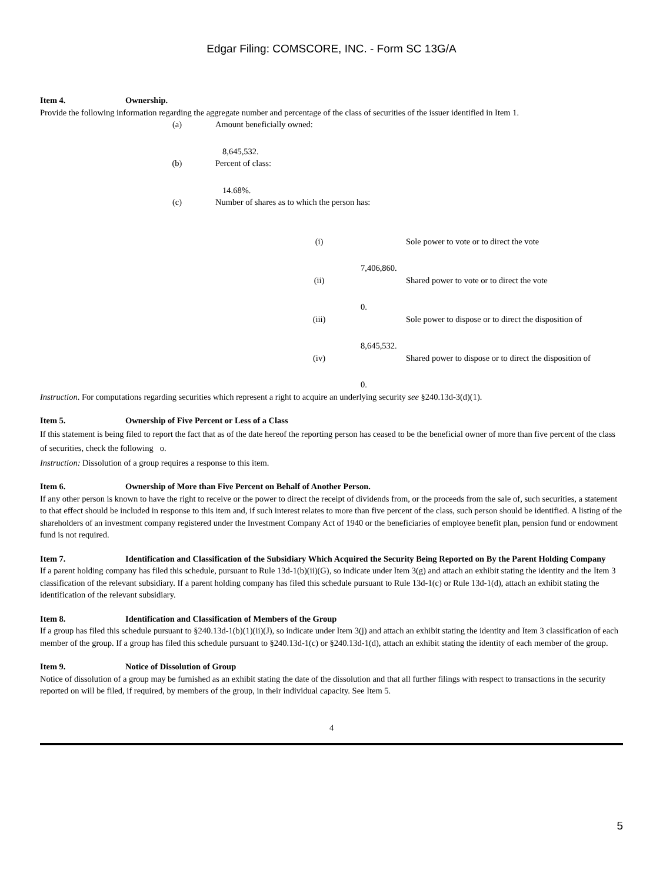Edgar Filing: COMSCORE, INC. - Form SC 13G/A
Item 4. Ownership.
Provide the following information regarding the aggregate number and percentage of the class of securities of the issuer identified in Item 1.
(a) Amount beneficially owned:
8,645,532.
(b) Percent of class:
14.68%.
(c) Number of shares as to which the person has:
(i) Sole power to vote or to direct the vote
7,406,860.
(ii) Shared power to vote or to direct the vote
0.
(iii) Sole power to dispose or to direct the disposition of
8,645,532.
(iv) Shared power to dispose or to direct the disposition of
0.
Instruction. For computations regarding securities which represent a right to acquire an underlying security see §240.13d-3(d)(1).
Item 5. Ownership of Five Percent or Less of a Class
If this statement is being filed to report the fact that as of the date hereof the reporting person has ceased to be the beneficial owner of more than five percent of the class of securities, check the following o.
Instruction: Dissolution of a group requires a response to this item.
Item 6. Ownership of More than Five Percent on Behalf of Another Person.
If any other person is known to have the right to receive or the power to direct the receipt of dividends from, or the proceeds from the sale of, such securities, a statement to that effect should be included in response to this item and, if such interest relates to more than five percent of the class, such person should be identified. A listing of the shareholders of an investment company registered under the Investment Company Act of 1940 or the beneficiaries of employee benefit plan, pension fund or endowment fund is not required.
Item 7. Identification and Classification of the Subsidiary Which Acquired the Security Being Reported on By the Parent Holding Company
If a parent holding company has filed this schedule, pursuant to Rule 13d-1(b)(ii)(G), so indicate under Item 3(g) and attach an exhibit stating the identity and the Item 3 classification of the relevant subsidiary. If a parent holding company has filed this schedule pursuant to Rule 13d-1(c) or Rule 13d-1(d), attach an exhibit stating the identification of the relevant subsidiary.
Item 8. Identification and Classification of Members of the Group
If a group has filed this schedule pursuant to §240.13d-1(b)(1)(ii)(J), so indicate under Item 3(j) and attach an exhibit stating the identity and Item 3 classification of each member of the group. If a group has filed this schedule pursuant to §240.13d-1(c) or §240.13d-1(d), attach an exhibit stating the identity of each member of the group.
Item 9. Notice of Dissolution of Group
Notice of dissolution of a group may be furnished as an exhibit stating the date of the dissolution and that all further filings with respect to transactions in the security reported on will be filed, if required, by members of the group, in their individual capacity. See Item 5.
4
5